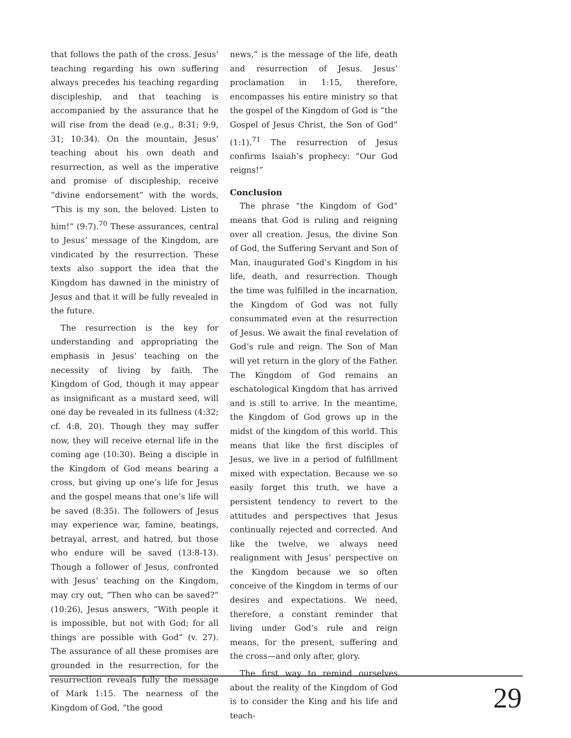that follows the path of the cross. Jesus’ teaching regarding his own suffering always precedes his teaching regarding discipleship, and that teaching is accompanied by the assurance that he will rise from the dead (e.g., 8:31; 9:9, 31; 10:34). On the mountain, Jesus’ teaching about his own death and resurrection, as well as the imperative and promise of discipleship, receive “divine endorsement” with the words, “This is my son, the beloved. Listen to him!” (9:7).<sup>70</sup> These assurances, central to Jesus’ message of the Kingdom, are vindicated by the resurrection. These texts also support the idea that the Kingdom has dawned in the ministry of Jesus and that it will be fully revealed in the future.
The resurrection is the key for understanding and appropriating the emphasis in Jesus’ teaching on the necessity of living by faith. The Kingdom of God, though it may appear as insignificant as a mustard seed, will one day be revealed in its fullness (4:32; cf. 4:8, 20). Though they may suffer now, they will receive eternal life in the coming age (10:30). Being a disciple in the Kingdom of God means bearing a cross, but giving up one’s life for Jesus and the gospel means that one’s life will be saved (8:35). The followers of Jesus may experience war, famine, beatings, betrayal, arrest, and hatred, but those who endure will be saved (13:8-13). Though a follower of Jesus, confronted with Jesus’ teaching on the Kingdom, may cry out, “Then who can be saved?” (10:26), Jesus answers, “With people it is impossible, but not with God; for all things are possible with God” (v. 27). The assurance of all these promises are grounded in the resurrection, for the resurrection reveals fully the message of Mark 1:15. The nearness of the Kingdom of God, “the good
news,” is the message of the life, death and resurrection of Jesus. Jesus’ proclamation in 1:15, therefore, encompasses his entire ministry so that the gospel of the Kingdom of God is “the Gospel of Jesus Christ, the Son of God” (1:1).<sup>71</sup> The resurrection of Jesus confirms Isaiah’s prophecy: “Our God reigns!”
Conclusion
The phrase “the Kingdom of God” means that God is ruling and reigning over all creation. Jesus, the divine Son of God, the Suffering Servant and Son of Man, inaugurated God’s Kingdom in his life, death, and resurrection. Though the time was fulfilled in the incarnation, the Kingdom of God was not fully consummated even at the resurrection of Jesus. We await the final revelation of God’s rule and reign. The Son of Man will yet return in the glory of the Father. The Kingdom of God remains an eschatological Kingdom that has arrived and is still to arrive. In the meantime, the Kingdom of God grows up in the midst of the kingdom of this world. This means that like the first disciples of Jesus, we live in a period of fulfillment mixed with expectation. Because we so easily forget this truth, we have a persistent tendency to revert to the attitudes and perspectives that Jesus continually rejected and corrected. And like the twelve, we always need realignment with Jesus’ perspective on the Kingdom because we so often conceive of the Kingdom in terms of our desires and expectations. We need, therefore, a constant reminder that living under God’s rule and reign means, for the present, suffering and the cross—and only after, glory.
The first way to remind ourselves about the reality of the Kingdom of God is to consider the King and his life and teach-
29